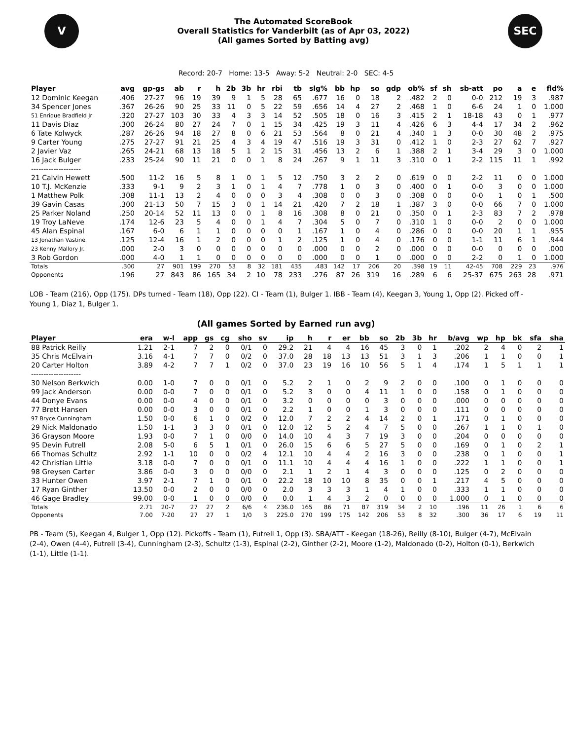V
The Automated ScoreBook
Overall Statistics for Vanderbilt (as of Apr 03, 2022)
(All games Sorted by Batting avg)
SEC
Record: 20-7 Home: 13-5 Away: 5-2 Neutral: 2-0 SEC: 4-5
| Player | avg | gp-gs | ab | r | h | 2b | 3b | hr | rbi | tb | slg% | bb | hp | so | gdp | ob% | sf | sh | sb-att | po | a | e | fld% |
| --- | --- | --- | --- | --- | --- | --- | --- | --- | --- | --- | --- | --- | --- | --- | --- | --- | --- | --- | --- | --- | --- | --- | --- |
| 12 Dominic Keegan | .406 | 27-27 | 96 | 19 | 39 | 9 | 1 | 5 | 28 | 65 | .677 | 16 | 0 | 18 | 2 | .482 | 2 | 0 | 0-0 | 212 | 19 | 3 | .987 |
| 34 Spencer Jones | .367 | 26-26 | 90 | 25 | 33 | 11 | 0 | 5 | 22 | 59 | .656 | 14 | 4 | 27 | 2 | .468 | 1 | 0 | 6-6 | 24 | 1 | 0 | 1.000 |
| 51 Enrique Bradfield Jr | .320 | 27-27 | 103 | 30 | 33 | 4 | 3 | 3 | 14 | 52 | .505 | 18 | 0 | 16 | 3 | .415 | 2 | 1 | 18-18 | 43 | 0 | 1 | .977 |
| 11 Davis Diaz | .300 | 26-24 | 80 | 27 | 24 | 7 | 0 | 1 | 15 | 34 | .425 | 19 | 3 | 11 | 4 | .426 | 6 | 3 | 4-4 | 17 | 34 | 2 | .962 |
| 6 Tate Kolwyck | .287 | 26-26 | 94 | 18 | 27 | 8 | 0 | 6 | 21 | 53 | .564 | 8 | 0 | 21 | 4 | .340 | 1 | 3 | 0-0 | 30 | 48 | 2 | .975 |
| 9 Carter Young | .275 | 27-27 | 91 | 21 | 25 | 4 | 3 | 4 | 19 | 47 | .516 | 19 | 3 | 31 | 0 | .412 | 1 | 0 | 2-3 | 27 | 62 | 7 | .927 |
| 2 Javier Vaz | .265 | 24-21 | 68 | 13 | 18 | 5 | 1 | 2 | 15 | 31 | .456 | 13 | 2 | 6 | 1 | .388 | 2 | 1 | 3-4 | 29 | 3 | 0 | 1.000 |
| 16 Jack Bulger | .233 | 25-24 | 90 | 11 | 21 | 0 | 0 | 1 | 8 | 24 | .267 | 9 | 1 | 11 | 3 | .310 | 0 | 1 | 2-2 | 115 | 11 | 1 | .992 |
| -------------------- | | | | | | | | | | | | | | | | | | | | | | | |
| 21 Calvin Hewett | .500 | 11-2 | 16 | 5 | 8 | 1 | 0 | 1 | 5 | 12 | .750 | 3 | 2 | 2 | 0 | .619 | 0 | 0 | 2-2 | 11 | 0 | 0 | 1.000 |
| 10 T.J. McKenzie | .333 | 9-1 | 9 | 2 | 3 | 1 | 0 | 1 | 4 | 7 | .778 | 1 | 0 | 3 | 0 | .400 | 0 | 1 | 0-0 | 3 | 0 | 0 | 1.000 |
| 1 Matthew Polk | .308 | 11-1 | 13 | 2 | 4 | 0 | 0 | 0 | 3 | 4 | .308 | 0 | 0 | 3 | 0 | .308 | 0 | 0 | 0-0 | 1 | 0 | 1 | .500 |
| 39 Gavin Casas | .300 | 21-13 | 50 | 7 | 15 | 3 | 0 | 1 | 14 | 21 | .420 | 7 | 2 | 18 | 1 | .387 | 3 | 0 | 0-0 | 66 | 7 | 0 | 1.000 |
| 25 Parker Noland | .250 | 20-14 | 52 | 11 | 13 | 0 | 0 | 1 | 8 | 16 | .308 | 8 | 0 | 21 | 0 | .350 | 0 | 1 | 2-3 | 83 | 7 | 2 | .978 |
| 19 Troy LaNeve | .174 | 12-6 | 23 | 5 | 4 | 0 | 0 | 1 | 4 | 7 | .304 | 5 | 0 | 7 | 0 | .310 | 1 | 0 | 0-0 | 2 | 0 | 0 | 1.000 |
| 45 Alan Espinal | .167 | 6-0 | 6 | 1 | 1 | 0 | 0 | 0 | 0 | 1 | .167 | 1 | 0 | 4 | 0 | .286 | 0 | 0 | 0-0 | 20 | 1 | 1 | .955 |
| 13 Jonathan Vastine | .125 | 12-4 | 16 | 1 | 2 | 0 | 0 | 0 | 1 | 2 | .125 | 1 | 0 | 4 | 0 | .176 | 0 | 0 | 1-1 | 11 | 6 | 1 | .944 |
| 23 Kenny Mallory Jr. | .000 | 2-0 | 3 | 0 | 0 | 0 | 0 | 0 | 0 | 0 | .000 | 0 | 0 | 2 | 0 | .000 | 0 | 0 | 0-0 | 0 | 0 | 0 | .000 |
| 3 Rob Gordon | .000 | 4-0 | 1 | 1 | 0 | 0 | 0 | 0 | 0 | 0 | .000 | 0 | 0 | 1 | 0 | .000 | 0 | 0 | 2-2 | 0 | 1 | 0 | 1.000 |
| Totals | .300 | 27 | 901 | 199 | 270 | 53 | 8 | 32 | 181 | 435 | .483 | 142 | 17 | 206 | 20 | .398 | 19 | 11 | 42-45 | 708 | 229 | 23 | .976 |
| Opponents | .196 | 27 | 843 | 86 | 165 | 34 | 2 | 10 | 78 | 233 | .276 | 87 | 26 | 319 | 16 | .289 | 6 | 6 | 25-37 | 675 | 263 | 28 | .971 |
LOB - Team (216), Opp (175). DPs turned - Team (18), Opp (22). CI - Team (1), Bulger 1. IBB - Team (4), Keegan 3, Young 1, Opp (2). Picked off - Young 1, Diaz 1, Bulger 1.
(All games Sorted by Earned run avg)
| Player | era | w-l | app | gs | cg | sho | sv | ip | h | r | er | bb | so | 2b | 3b | hr | b/avg | wp | hp | bk | sfa | sha |
| --- | --- | --- | --- | --- | --- | --- | --- | --- | --- | --- | --- | --- | --- | --- | --- | --- | --- | --- | --- | --- | --- | --- |
| 88 Patrick Reilly | 1.21 | 2-1 | 7 | 2 | 0 | 0/1 | 0 | 29.2 | 21 | 4 | 4 | 16 | 45 | 3 | 0 | 1 | .202 | 2 | 4 | 0 | 2 | 1 |
| 35 Chris McElvain | 3.16 | 4-1 | 7 | 7 | 0 | 0/2 | 0 | 37.0 | 28 | 18 | 13 | 13 | 51 | 3 | 1 | 3 | .206 | 1 | 1 | 0 | 0 | 1 |
| 20 Carter Holton | 3.89 | 4-2 | 7 | 7 | 1 | 0/2 | 0 | 37.0 | 23 | 19 | 16 | 10 | 56 | 5 | 1 | 4 | .174 | 1 | 5 | 1 | 1 | 1 |
| -------------------- | | | | | | | | | | | | | | | | | | | | | | |
| 30 Nelson Berkwich | 0.00 | 1-0 | 7 | 0 | 0 | 0/1 | 0 | 5.2 | 2 | 1 | 0 | 2 | 9 | 2 | 0 | 0 | .100 | 0 | 1 | 0 | 0 | 0 |
| 99 Jack Anderson | 0.00 | 0-0 | 7 | 0 | 0 | 0/1 | 0 | 5.2 | 3 | 0 | 0 | 4 | 11 | 1 | 0 | 0 | .158 | 0 | 1 | 0 | 0 | 0 |
| 44 Donye Evans | 0.00 | 0-0 | 4 | 0 | 0 | 0/1 | 0 | 3.2 | 0 | 0 | 0 | 0 | 3 | 0 | 0 | 0 | .000 | 0 | 0 | 0 | 0 | 0 |
| 77 Brett Hansen | 0.00 | 0-0 | 3 | 0 | 0 | 0/1 | 0 | 2.2 | 1 | 0 | 0 | 1 | 3 | 0 | 0 | 0 | .111 | 0 | 0 | 0 | 0 | 0 |
| 97 Bryce Cunningham | 1.50 | 0-0 | 6 | 1 | 0 | 0/2 | 0 | 12.0 | 7 | 2 | 2 | 4 | 14 | 2 | 0 | 1 | .171 | 0 | 1 | 0 | 0 | 0 |
| 29 Nick Maldonado | 1.50 | 1-1 | 3 | 3 | 0 | 0/1 | 0 | 12.0 | 12 | 5 | 2 | 4 | 7 | 5 | 0 | 0 | .267 | 1 | 1 | 0 | 1 | 0 |
| 36 Grayson Moore | 1.93 | 0-0 | 7 | 1 | 0 | 0/0 | 0 | 14.0 | 10 | 4 | 3 | 7 | 19 | 3 | 0 | 0 | .204 | 0 | 0 | 0 | 0 | 0 |
| 95 Devin Futrell | 2.08 | 5-0 | 6 | 5 | 1 | 0/1 | 0 | 26.0 | 15 | 6 | 6 | 5 | 27 | 5 | 0 | 0 | .169 | 0 | 1 | 0 | 2 | 1 |
| 66 Thomas Schultz | 2.92 | 1-1 | 10 | 0 | 0 | 0/2 | 4 | 12.1 | 10 | 4 | 4 | 2 | 16 | 3 | 0 | 0 | .238 | 0 | 1 | 0 | 0 | 1 |
| 42 Christian Little | 3.18 | 0-0 | 7 | 0 | 0 | 0/1 | 0 | 11.1 | 10 | 4 | 4 | 4 | 16 | 1 | 0 | 0 | .222 | 1 | 1 | 0 | 0 | 1 |
| 98 Greysen Carter | 3.86 | 0-0 | 3 | 0 | 0 | 0/0 | 0 | 2.1 | 1 | 2 | 1 | 4 | 3 | 0 | 0 | 0 | .125 | 0 | 2 | 0 | 0 | 0 |
| 33 Hunter Owen | 3.97 | 2-1 | 7 | 1 | 0 | 0/1 | 0 | 22.2 | 18 | 10 | 10 | 8 | 35 | 0 | 0 | 1 | .217 | 4 | 5 | 0 | 0 | 0 |
| 17 Ryan Ginther | 13.50 | 0-0 | 2 | 0 | 0 | 0/0 | 0 | 2.0 | 3 | 3 | 3 | 1 | 4 | 1 | 0 | 0 | .333 | 1 | 1 | 0 | 0 | 0 |
| 46 Gage Bradley | 99.00 | 0-0 | 1 | 0 | 0 | 0/0 | 0 | 0.0 | 1 | 4 | 3 | 2 | 0 | 0 | 0 | 0 | 1.000 | 0 | 1 | 0 | 0 | 0 |
| Totals | 2.71 | 20-7 | 27 | 27 | 2 | 6/6 | 4 | 236.0 | 165 | 86 | 71 | 87 | 319 | 34 | 2 | 10 | .196 | 11 | 26 | 1 | 6 | 6 |
| Opponents | 7.00 | 7-20 | 27 | 27 | 1 | 1/0 | 3 | 225.0 | 270 | 199 | 175 | 142 | 206 | 53 | 8 | 32 | .300 | 36 | 17 | 6 | 19 | 11 |
PB - Team (5), Keegan 4, Bulger 1, Opp (12). Pickoffs - Team (1), Futrell 1, Opp (3). SBA/ATT - Keegan (18-26), Reilly (8-10), Bulger (4-7), McElvain (2-4), Owen (4-4), Futrell (3-4), Cunningham (2-3), Schultz (1-3), Espinal (2-2), Ginther (2-2), Moore (1-2), Maldonado (0-2), Holton (0-1), Berkwich (1-1), Little (1-1).